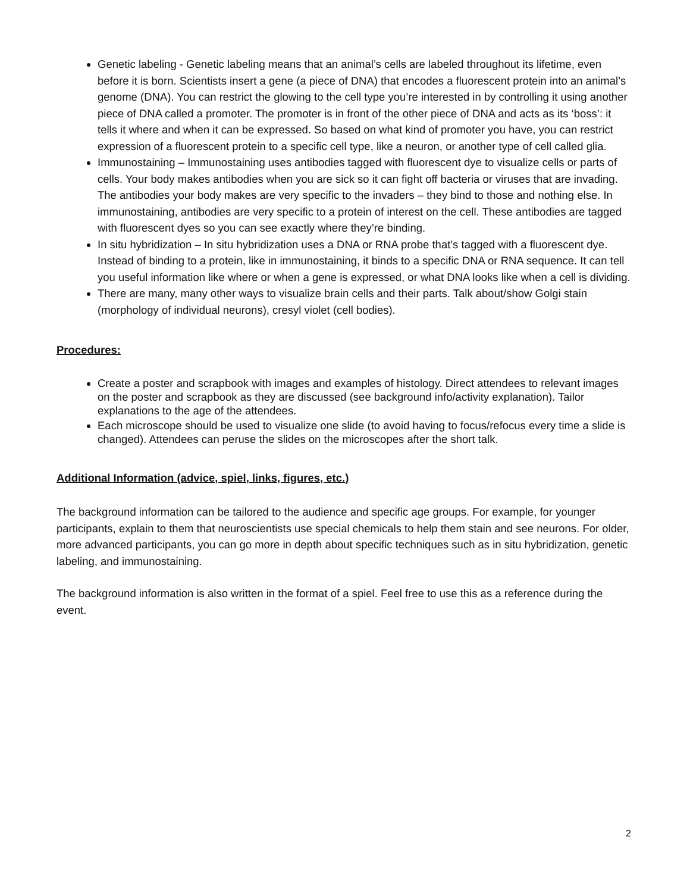Genetic labeling - Genetic labeling means that an animal’s cells are labeled throughout its lifetime, even before it is born. Scientists insert a gene (a piece of DNA) that encodes a fluorescent protein into an animal’s genome (DNA). You can restrict the glowing to the cell type you’re interested in by controlling it using another piece of DNA called a promoter. The promoter is in front of the other piece of DNA and acts as its ‘boss’: it tells it where and when it can be expressed. So based on what kind of promoter you have, you can restrict expression of a fluorescent protein to a specific cell type, like a neuron, or another type of cell called glia.
Immunostaining – Immunostaining uses antibodies tagged with fluorescent dye to visualize cells or parts of cells. Your body makes antibodies when you are sick so it can fight off bacteria or viruses that are invading. The antibodies your body makes are very specific to the invaders – they bind to those and nothing else. In immunostaining, antibodies are very specific to a protein of interest on the cell. These antibodies are tagged with fluorescent dyes so you can see exactly where they’re binding.
In situ hybridization – In situ hybridization uses a DNA or RNA probe that’s tagged with a fluorescent dye. Instead of binding to a protein, like in immunostaining, it binds to a specific DNA or RNA sequence. It can tell you useful information like where or when a gene is expressed, or what DNA looks like when a cell is dividing.
There are many, many other ways to visualize brain cells and their parts. Talk about/show Golgi stain (morphology of individual neurons), cresyl violet (cell bodies).
Procedures:
Create a poster and scrapbook with images and examples of histology. Direct attendees to relevant images on the poster and scrapbook as they are discussed (see background info/activity explanation). Tailor explanations to the age of the attendees.
Each microscope should be used to visualize one slide (to avoid having to focus/refocus every time a slide is changed). Attendees can peruse the slides on the microscopes after the short talk.
Additional Information (advice, spiel, links, figures, etc.)
The background information can be tailored to the audience and specific age groups. For example, for younger participants, explain to them that neuroscientists use special chemicals to help them stain and see neurons. For older, more advanced participants, you can go more in depth about specific techniques such as in situ hybridization, genetic labeling, and immunostaining.
The background information is also written in the format of a spiel. Feel free to use this as a reference during the event.
2